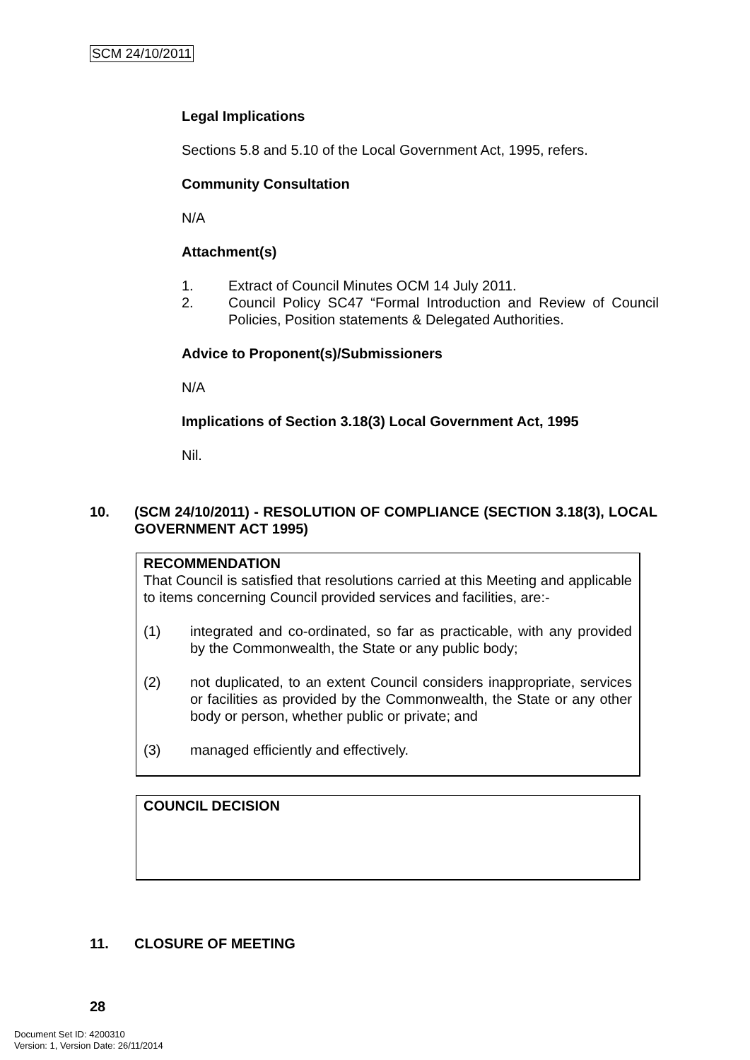SCM 24/10/2011
Legal Implications
Sections 5.8 and 5.10 of the Local Government Act, 1995, refers.
Community Consultation
N/A
Attachment(s)
1. Extract of Council Minutes OCM 14 July 2011.
2. Council Policy SC47 “Formal Introduction and Review of Council Policies, Position statements & Delegated Authorities.
Advice to Proponent(s)/Submissioners
N/A
Implications of Section 3.18(3) Local Government Act, 1995
Nil.
10. (SCM 24/10/2011) - RESOLUTION OF COMPLIANCE (SECTION 3.18(3), LOCAL GOVERNMENT ACT 1995)
RECOMMENDATION
That Council is satisfied that resolutions carried at this Meeting and applicable to items concerning Council provided services and facilities, are:-
(1) integrated and co-ordinated, so far as practicable, with any provided by the Commonwealth, the State or any public body;
(2) not duplicated, to an extent Council considers inappropriate, services or facilities as provided by the Commonwealth, the State or any other body or person, whether public or private; and
(3) managed efficiently and effectively.
COUNCIL DECISION
11. CLOSURE OF MEETING
28
Document Set ID: 4200310
Version: 1, Version Date: 26/11/2014